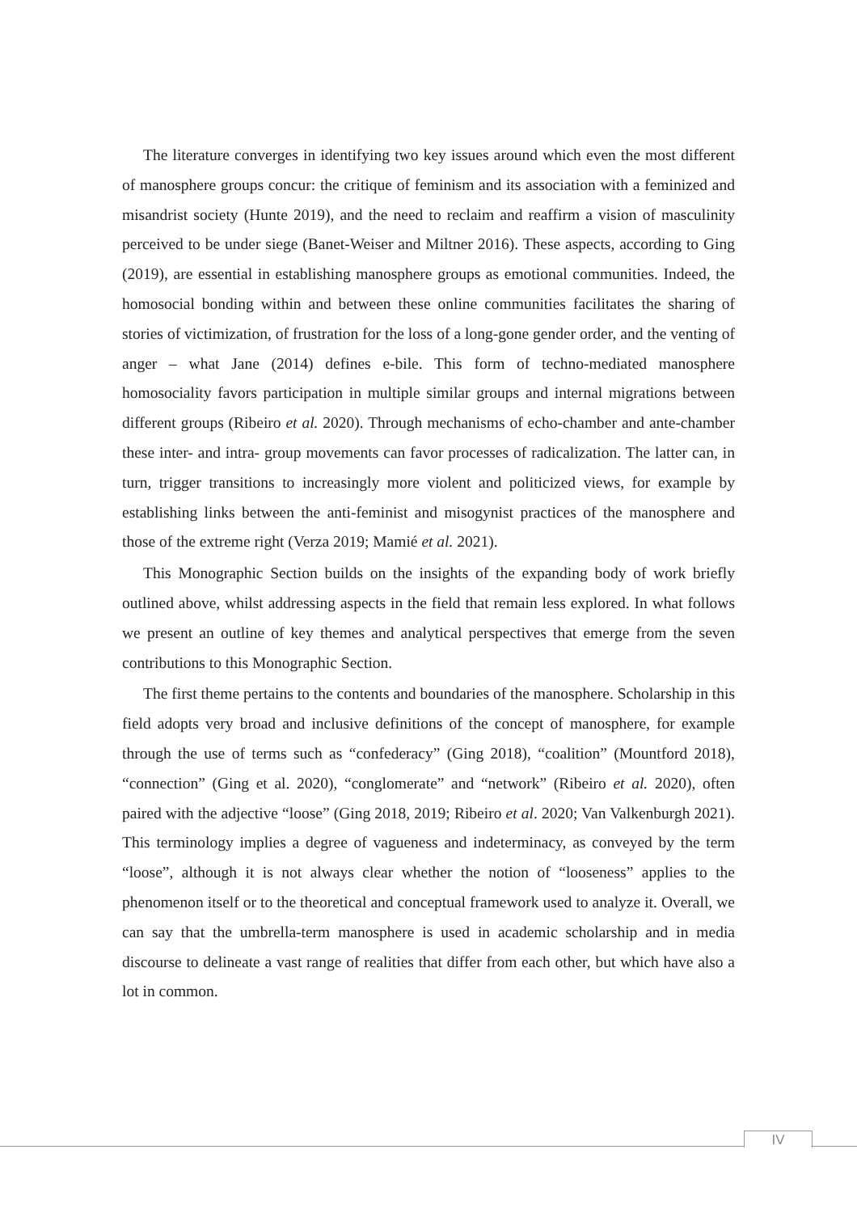The literature converges in identifying two key issues around which even the most different of manosphere groups concur: the critique of feminism and its association with a feminized and misandrist society (Hunte 2019), and the need to reclaim and reaffirm a vision of masculinity perceived to be under siege (Banet-Weiser and Miltner 2016). These aspects, according to Ging (2019), are essential in establishing manosphere groups as emotional communities. Indeed, the homosocial bonding within and between these online communities facilitates the sharing of stories of victimization, of frustration for the loss of a long-gone gender order, and the venting of anger – what Jane (2014) defines e-bile. This form of techno-mediated manosphere homosociality favors participation in multiple similar groups and internal migrations between different groups (Ribeiro et al. 2020). Through mechanisms of echo-chamber and ante-chamber these inter- and intra- group movements can favor processes of radicalization. The latter can, in turn, trigger transitions to increasingly more violent and politicized views, for example by establishing links between the anti-feminist and misogynist practices of the manosphere and those of the extreme right (Verza 2019; Mamié et al. 2021).
This Monographic Section builds on the insights of the expanding body of work briefly outlined above, whilst addressing aspects in the field that remain less explored. In what follows we present an outline of key themes and analytical perspectives that emerge from the seven contributions to this Monographic Section.
The first theme pertains to the contents and boundaries of the manosphere. Scholarship in this field adopts very broad and inclusive definitions of the concept of manosphere, for example through the use of terms such as “confederacy” (Ging 2018), “coalition” (Mountford 2018), “connection” (Ging et al. 2020), “conglomerate” and “network” (Ribeiro et al. 2020), often paired with the adjective “loose” (Ging 2018, 2019; Ribeiro et al. 2020; Van Valkenburgh 2021). This terminology implies a degree of vagueness and indeterminacy, as conveyed by the term “loose”, although it is not always clear whether the notion of “looseness” applies to the phenomenon itself or to the theoretical and conceptual framework used to analyze it. Overall, we can say that the umbrella-term manosphere is used in academic scholarship and in media discourse to delineate a vast range of realities that differ from each other, but which have also a lot in common.
IV